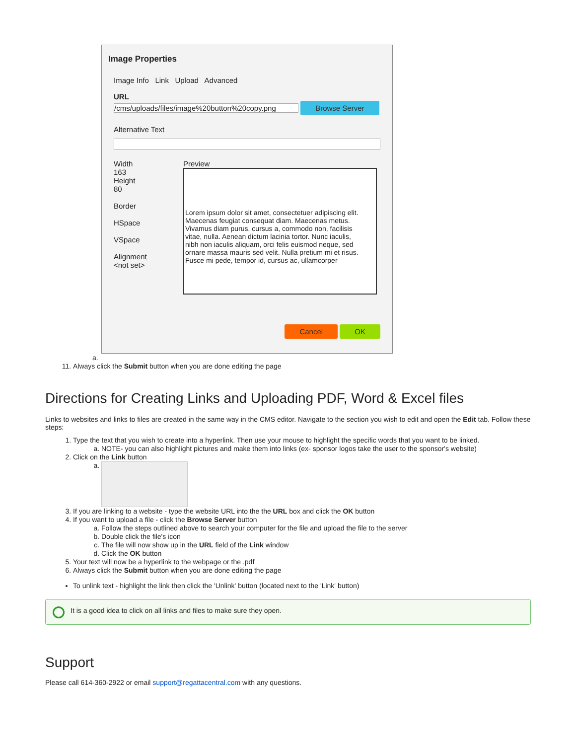Image Properties
Image Info Link Upload Advanced
URL
/cms/uploads/files/image%20button%20copy.png Browse Server
Alternative Text
Width
163
Height
80
Border
HSpace
VSpace
Alignment
<not set>
Preview
Lorem ipsum dolor sit amet, consectetuer adipiscing elit. Maecenas feugiat consequat diam. Maecenas metus. Vivamus diam purus, cursus a, commodo non, facilisis vitae, nulla. Aenean dictum lacinia tortor. Nunc iaculis, nibh non iaculis aliquam, orci felis euismod neque, sed ornare massa mauris sed velit. Nulla pretium mi et risus. Fusce mi pede, tempor id, cursus ac, ullamcorper
Cancel OK
a.
11. Always click the Submit button when you are done editing the page
Directions for Creating Links and Uploading PDF, Word & Excel files
Links to websites and links to files are created in the same way in the CMS editor. Navigate to the section you wish to edit and open the Edit tab. Follow these steps:
1. Type the text that you wish to create into a hyperlink. Then use your mouse to highlight the specific words that you want to be linked.
a. NOTE- you can also highlight pictures and make them into links (ex- sponsor logos take the user to the sponsor's website)
2. Click on the Link button
3. If you are linking to a website - type the website URL into the the URL box and click the OK button
4. If you want to upload a file - click the Browse Server button
a. Follow the steps outlined above to search your computer for the file and upload the file to the server
b. Double click the file's icon
c. The file will now show up in the URL field of the Link window
d. Click the OK button
5. Your text will now be a hyperlink to the webpage or the .pdf
6. Always click the Submit button when you are done editing the page
To unlink text - highlight the link then click the 'Unlink' button (located next to the 'Link' button)
It is a good idea to click on all links and files to make sure they open.
Support
Please call 614-360-2922 or email support@regattacentral.com with any questions.